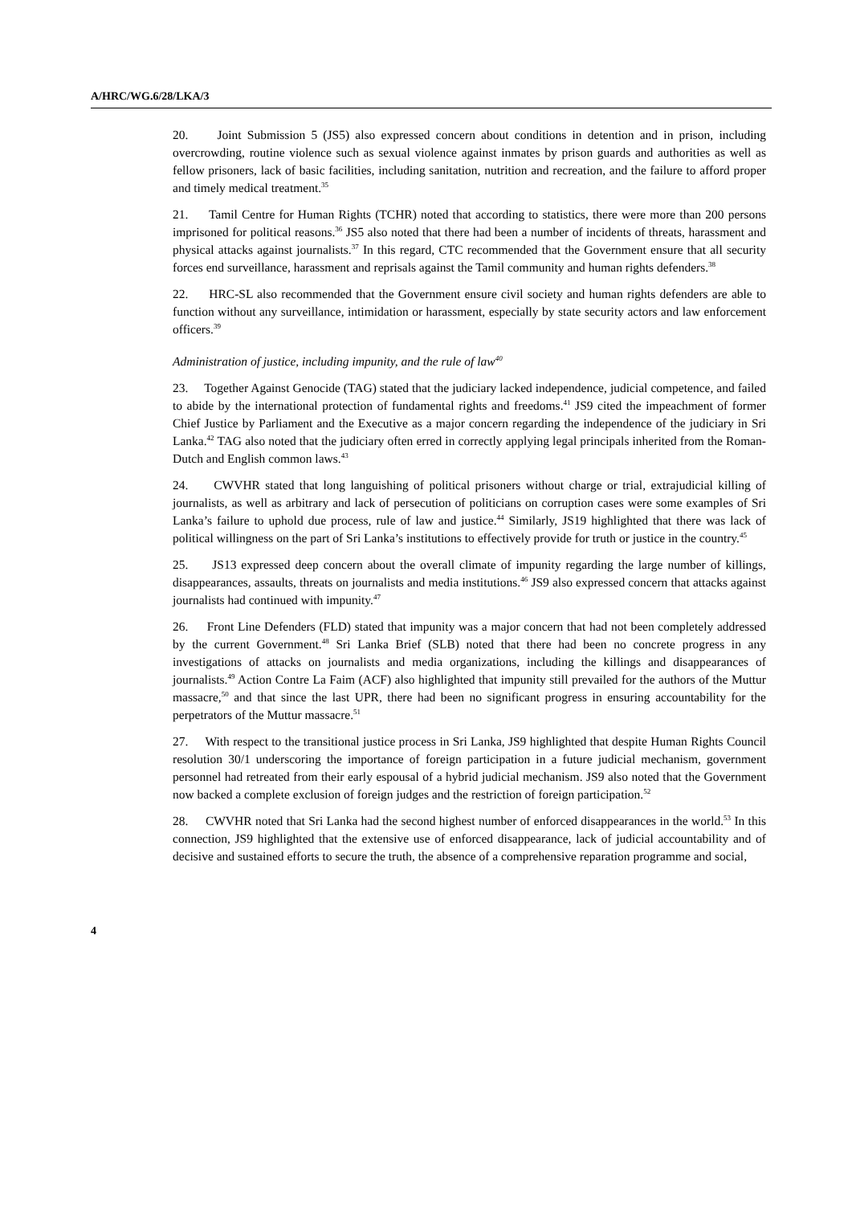A/HRC/WG.6/28/LKA/3
20. Joint Submission 5 (JS5) also expressed concern about conditions in detention and in prison, including overcrowding, routine violence such as sexual violence against inmates by prison guards and authorities as well as fellow prisoners, lack of basic facilities, including sanitation, nutrition and recreation, and the failure to afford proper and timely medical treatment.<sup>35</sup>
21. Tamil Centre for Human Rights (TCHR) noted that according to statistics, there were more than 200 persons imprisoned for political reasons.<sup>36</sup> JS5 also noted that there had been a number of incidents of threats, harassment and physical attacks against journalists.<sup>37</sup> In this regard, CTC recommended that the Government ensure that all security forces end surveillance, harassment and reprisals against the Tamil community and human rights defenders.<sup>38</sup>
22. HRC-SL also recommended that the Government ensure civil society and human rights defenders are able to function without any surveillance, intimidation or harassment, especially by state security actors and law enforcement officers.<sup>39</sup>
Administration of justice, including impunity, and the rule of law<sup>40</sup>
23. Together Against Genocide (TAG) stated that the judiciary lacked independence, judicial competence, and failed to abide by the international protection of fundamental rights and freedoms.<sup>41</sup> JS9 cited the impeachment of former Chief Justice by Parliament and the Executive as a major concern regarding the independence of the judiciary in Sri Lanka.<sup>42</sup> TAG also noted that the judiciary often erred in correctly applying legal principals inherited from the Roman-Dutch and English common laws.<sup>43</sup>
24. CWVHR stated that long languishing of political prisoners without charge or trial, extrajudicial killing of journalists, as well as arbitrary and lack of persecution of politicians on corruption cases were some examples of Sri Lanka’s failure to uphold due process, rule of law and justice.<sup>44</sup> Similarly, JS19 highlighted that there was lack of political willingness on the part of Sri Lanka’s institutions to effectively provide for truth or justice in the country.<sup>45</sup>
25. JS13 expressed deep concern about the overall climate of impunity regarding the large number of killings, disappearances, assaults, threats on journalists and media institutions.<sup>46</sup> JS9 also expressed concern that attacks against journalists had continued with impunity.<sup>47</sup>
26. Front Line Defenders (FLD) stated that impunity was a major concern that had not been completely addressed by the current Government.<sup>48</sup> Sri Lanka Brief (SLB) noted that there had been no concrete progress in any investigations of attacks on journalists and media organizations, including the killings and disappearances of journalists.<sup>49</sup> Action Contre La Faim (ACF) also highlighted that impunity still prevailed for the authors of the Muttur massacre,<sup>50</sup> and that since the last UPR, there had been no significant progress in ensuring accountability for the perpetrators of the Muttur massacre.<sup>51</sup>
27. With respect to the transitional justice process in Sri Lanka, JS9 highlighted that despite Human Rights Council resolution 30/1 underscoring the importance of foreign participation in a future judicial mechanism, government personnel had retreated from their early espousal of a hybrid judicial mechanism. JS9 also noted that the Government now backed a complete exclusion of foreign judges and the restriction of foreign participation.<sup>52</sup>
28. CWVHR noted that Sri Lanka had the second highest number of enforced disappearances in the world.<sup>53</sup> In this connection, JS9 highlighted that the extensive use of enforced disappearance, lack of judicial accountability and of decisive and sustained efforts to secure the truth, the absence of a comprehensive reparation programme and social,
4